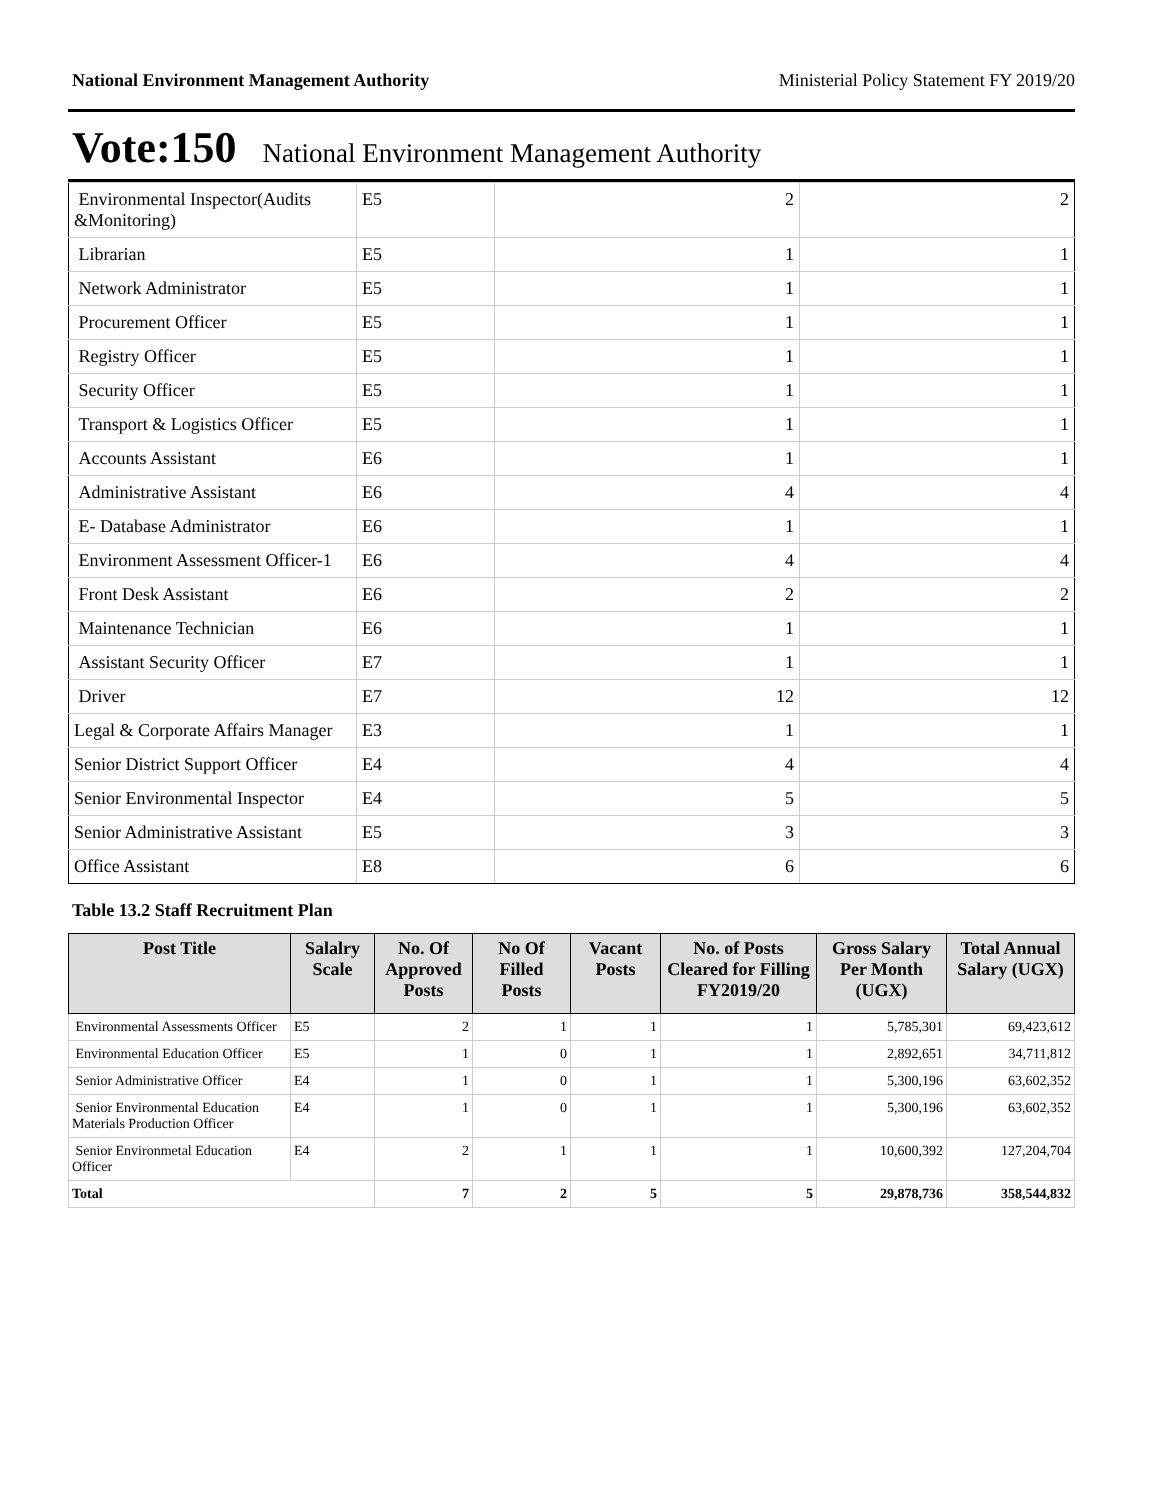National Environment Management Authority Ministerial Policy Statement FY 2019/20
Vote:150 National Environment Management Authority
| Environmental Inspector(Audits &Monitoring) | E5 | 2 | 2 |
| Librarian | E5 | 1 | 1 |
| Network Administrator | E5 | 1 | 1 |
| Procurement Officer | E5 | 1 | 1 |
| Registry Officer | E5 | 1 | 1 |
| Security Officer | E5 | 1 | 1 |
| Transport & Logistics Officer | E5 | 1 | 1 |
| Accounts Assistant | E6 | 1 | 1 |
| Administrative Assistant | E6 | 4 | 4 |
| E- Database Administrator | E6 | 1 | 1 |
| Environment Assessment Officer-1 | E6 | 4 | 4 |
| Front Desk Assistant | E6 | 2 | 2 |
| Maintenance Technician | E6 | 1 | 1 |
| Assistant Security Officer | E7 | 1 | 1 |
| Driver | E7 | 12 | 12 |
| Legal & Corporate Affairs Manager | E3 | 1 | 1 |
| Senior District Support Officer | E4 | 4 | 4 |
| Senior Environmental Inspector | E4 | 5 | 5 |
| Senior Administrative Assistant | E5 | 3 | 3 |
| Office Assistant | E8 | 6 | 6 |
Table 13.2 Staff Recruitment Plan
| Post Title | Salalry Scale | No. Of Approved Posts | No Of Filled Posts | Vacant Posts | No. of Posts Cleared for Filling FY2019/20 | Gross Salary Per Month (UGX) | Total Annual Salary (UGX) |
| --- | --- | --- | --- | --- | --- | --- | --- |
| Environmental Assessments Officer | E5 | 2 | 1 | 1 | 1 | 5,785,301 | 69,423,612 |
| Environmental Education Officer | E5 | 1 | 0 | 1 | 1 | 2,892,651 | 34,711,812 |
| Senior Administrative Officer | E4 | 1 | 0 | 1 | 1 | 5,300,196 | 63,602,352 |
| Senior Environmental Education Materials Production Officer | E4 | 1 | 0 | 1 | 1 | 5,300,196 | 63,602,352 |
| Senior Environmetal Education Officer | E4 | 2 | 1 | 1 | 1 | 10,600,392 | 127,204,704 |
| Total | | 7 | 2 | 5 | 5 | 29,878,736 | 358,544,832 |